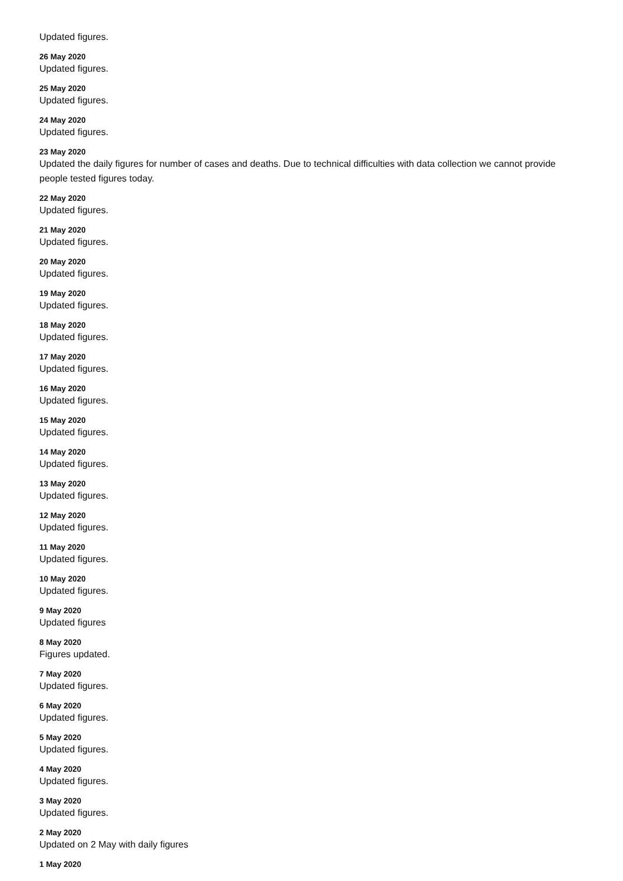Updated figures.
26 May 2020
Updated figures.
25 May 2020
Updated figures.
24 May 2020
Updated figures.
23 May 2020
Updated the daily figures for number of cases and deaths. Due to technical difficulties with data collection we cannot provide people tested figures today.
22 May 2020
Updated figures.
21 May 2020
Updated figures.
20 May 2020
Updated figures.
19 May 2020
Updated figures.
18 May 2020
Updated figures.
17 May 2020
Updated figures.
16 May 2020
Updated figures.
15 May 2020
Updated figures.
14 May 2020
Updated figures.
13 May 2020
Updated figures.
12 May 2020
Updated figures.
11 May 2020
Updated figures.
10 May 2020
Updated figures.
9 May 2020
Updated figures
8 May 2020
Figures updated.
7 May 2020
Updated figures.
6 May 2020
Updated figures.
5 May 2020
Updated figures.
4 May 2020
Updated figures.
3 May 2020
Updated figures.
2 May 2020
Updated on 2 May with daily figures
1 May 2020